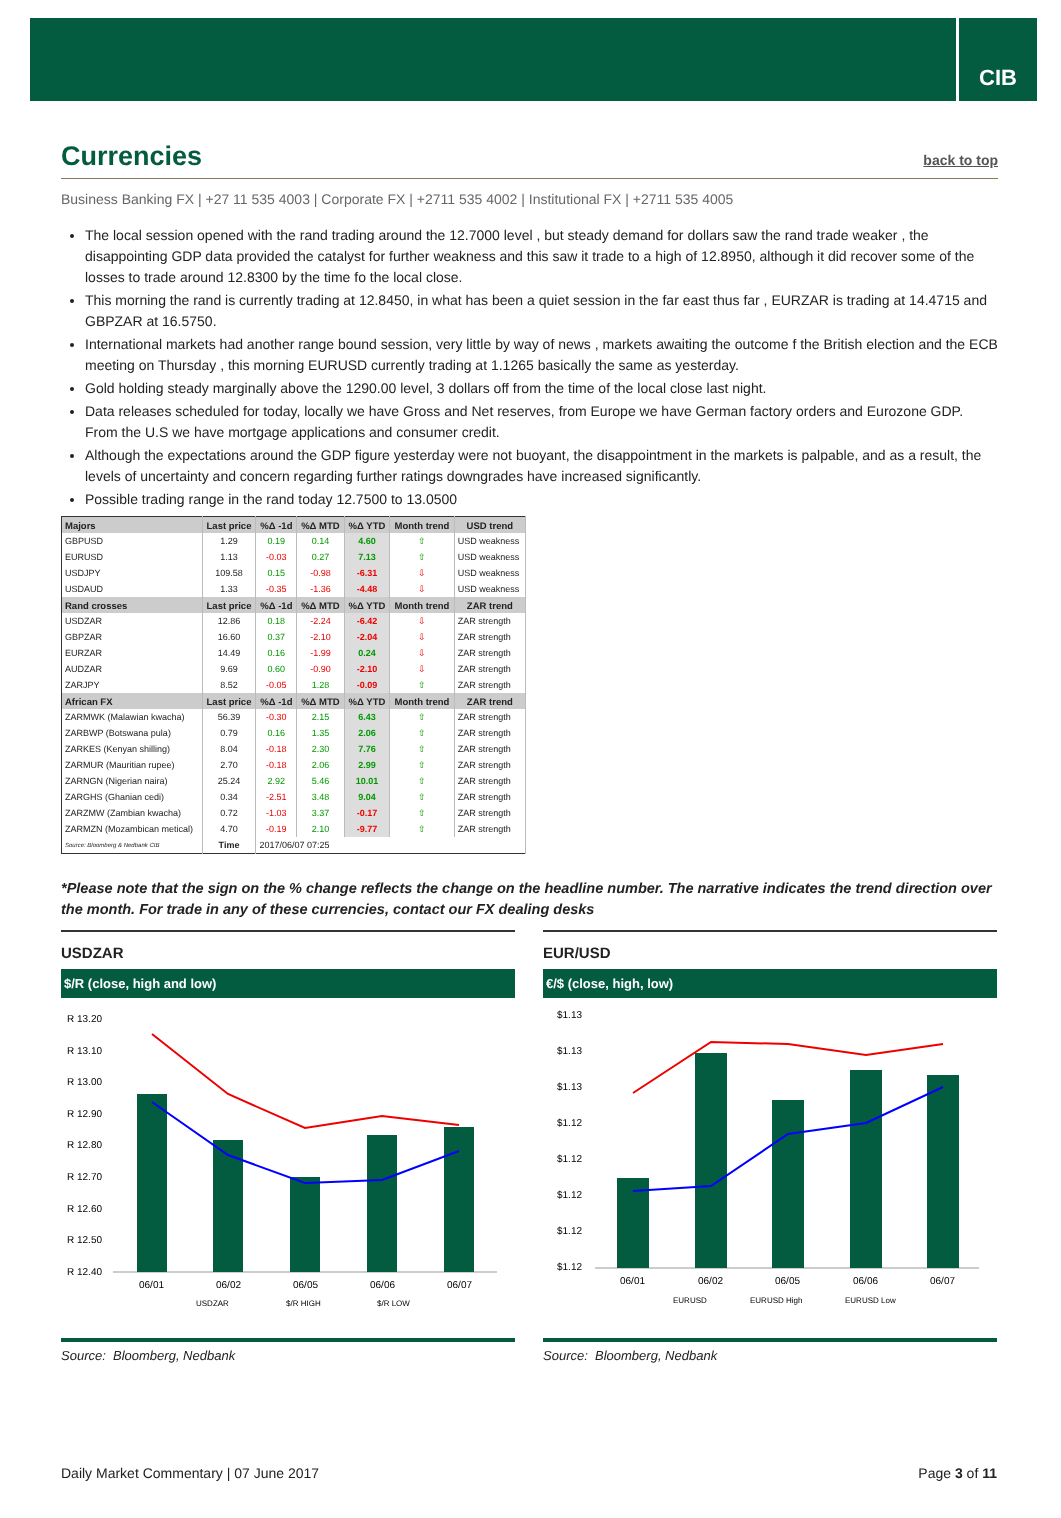CIB
Currencies back to top
Business Banking FX | +27 11 535 4003 | Corporate FX | +2711 535 4002 | Institutional FX | +2711 535 4005
The local session opened with the rand trading around the 12.7000 level , but steady demand for dollars saw the rand trade weaker , the disappointing GDP data provided the catalyst for further weakness and this saw it trade to a high of 12.8950, although it did recover some of the losses to trade around 12.8300 by the time fo the local close.
This morning the rand is currently trading at 12.8450, in what has been a quiet session in the far east thus far , EURZAR is trading at 14.4715 and GBPZAR at 16.5750.
International markets had another range bound session, very little by way of news , markets awaiting the outcome f the British election and the ECB meeting on Thursday , this morning EURUSD currently trading at 1.1265 basically the same as yesterday.
Gold holding steady marginally above the 1290.00 level, 3 dollars off from the time of the local close last night.
Data releases scheduled for today, locally we have Gross and Net reserves, from Europe we have German factory orders and Eurozone GDP. From the U.S we have mortgage applications and consumer credit.
Although the expectations around the GDP figure yesterday were not buoyant, the disappointment in the markets is palpable, and as a result, the levels of uncertainty and concern regarding further ratings downgrades have increased significantly.
Possible trading range in the rand today 12.7500 to 13.0500
| Majors | Last price | %Δ -1d | %Δ MTD | %Δ YTD | Month trend | USD trend |
| --- | --- | --- | --- | --- | --- | --- |
| GBPUSD | 1.29 | 0.19 | 0.14 | 4.60 | ⇧ | USD weakness |
| EURUSD | 1.13 | -0.03 | 0.27 | 7.13 | ⇧ | USD weakness |
| USDJPY | 109.58 | 0.15 | -0.98 | -6.31 | ⇩ | USD weakness |
| USDAUD | 1.33 | -0.35 | -1.36 | -4.48 | ⇩ | USD weakness |
| Rand crosses | Last price | %Δ -1d | %Δ MTD | %Δ YTD | Month trend | ZAR trend |
| USDZAR | 12.86 | 0.18 | -2.24 | -6.42 | ⇩ | ZAR strength |
| GBPZAR | 16.60 | 0.37 | -2.10 | -2.04 | ⇩ | ZAR strength |
| EURZAR | 14.49 | 0.16 | -1.99 | 0.24 | ⇩ | ZAR strength |
| AUDZAR | 9.69 | 0.60 | -0.90 | -2.10 | ⇩ | ZAR strength |
| ZARJPY | 8.52 | -0.05 | 1.28 | -0.09 | ⇧ | ZAR strength |
| African FX | Last price | %Δ -1d | %Δ MTD | %Δ YTD | Month trend | ZAR trend |
| ZARMWK (Malawian kwacha) | 56.39 | -0.30 | 2.15 | 6.43 | ⇧ | ZAR strength |
| ZARBWP (Botswana pula) | 0.79 | 0.16 | 1.35 | 2.06 | ⇧ | ZAR strength |
| ZARKES (Kenyan shilling) | 8.04 | -0.18 | 2.30 | 7.76 | ⇧ | ZAR strength |
| ZARMUR (Mauritian rupee) | 2.70 | -0.18 | 2.06 | 2.99 | ⇧ | ZAR strength |
| ZARNGN (Nigerian naira) | 25.24 | 2.92 | 5.46 | 10.01 | ⇧ | ZAR strength |
| ZARGHS (Ghanian cedi) | 0.34 | -2.51 | 3.48 | 9.04 | ⇧ | ZAR strength |
| ZARZMW (Zambian kwacha) | 0.72 | -1.03 | 3.37 | -0.17 | ⇧ | ZAR strength |
| ZARMZN (Mozambican metical) | 4.70 | -0.19 | 2.10 | -9.77 | ⇧ | ZAR strength |
| Source: Bloomberg & Nedbank CIB | Time | 2017/06/07 07:25 | | | | |
*Please note that the sign on the % change reflects the change on the headline number. The narrative indicates the trend direction over the month. For trade in any of these currencies, contact our FX dealing desks
USDZAR
$/R (close, high and low)
R 13.20
R 13.10
R 13.00
R 12.90
R 12.80
R 12.70
R 12.60
R 12.50
R 12.40
06/01
06/02
06/05
06/06
06/07
USDZAR
$/R HIGH
$/R LOW
Source: Bloomberg, Nedbank
EUR/USD
€/$ (close, high, low)
$1.13
$1.13
$1.13
$1.12
$1.12
$1.12
$1.12
$1.12
06/01
06/02
06/05
06/06
06/07
EURUSD
EURUSD High
EURUSD Low
Source: Bloomberg, Nedbank
Daily Market Commentary | 07 June 2017 Page 3 of 11